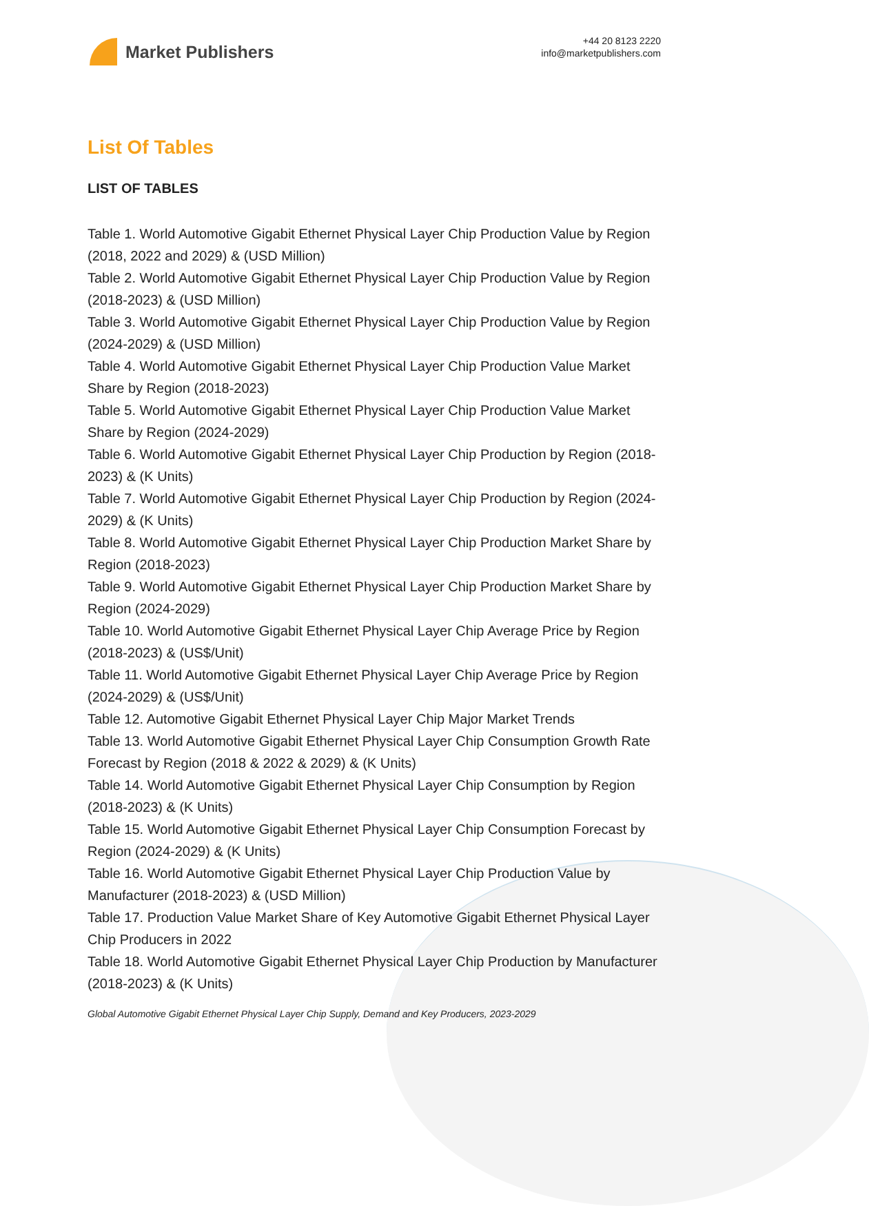Market Publishers
+44 20 8123 2220
info@marketpublishers.com
List Of Tables
LIST OF TABLES
Table 1. World Automotive Gigabit Ethernet Physical Layer Chip Production Value by Region (2018, 2022 and 2029) & (USD Million)
Table 2. World Automotive Gigabit Ethernet Physical Layer Chip Production Value by Region (2018-2023) & (USD Million)
Table 3. World Automotive Gigabit Ethernet Physical Layer Chip Production Value by Region (2024-2029) & (USD Million)
Table 4. World Automotive Gigabit Ethernet Physical Layer Chip Production Value Market Share by Region (2018-2023)
Table 5. World Automotive Gigabit Ethernet Physical Layer Chip Production Value Market Share by Region (2024-2029)
Table 6. World Automotive Gigabit Ethernet Physical Layer Chip Production by Region (2018-2023) & (K Units)
Table 7. World Automotive Gigabit Ethernet Physical Layer Chip Production by Region (2024-2029) & (K Units)
Table 8. World Automotive Gigabit Ethernet Physical Layer Chip Production Market Share by Region (2018-2023)
Table 9. World Automotive Gigabit Ethernet Physical Layer Chip Production Market Share by Region (2024-2029)
Table 10. World Automotive Gigabit Ethernet Physical Layer Chip Average Price by Region (2018-2023) & (US$/Unit)
Table 11. World Automotive Gigabit Ethernet Physical Layer Chip Average Price by Region (2024-2029) & (US$/Unit)
Table 12. Automotive Gigabit Ethernet Physical Layer Chip Major Market Trends
Table 13. World Automotive Gigabit Ethernet Physical Layer Chip Consumption Growth Rate Forecast by Region (2018 & 2022 & 2029) & (K Units)
Table 14. World Automotive Gigabit Ethernet Physical Layer Chip Consumption by Region (2018-2023) & (K Units)
Table 15. World Automotive Gigabit Ethernet Physical Layer Chip Consumption Forecast by Region (2024-2029) & (K Units)
Table 16. World Automotive Gigabit Ethernet Physical Layer Chip Production Value by Manufacturer (2018-2023) & (USD Million)
Table 17. Production Value Market Share of Key Automotive Gigabit Ethernet Physical Layer Chip Producers in 2022
Table 18. World Automotive Gigabit Ethernet Physical Layer Chip Production by Manufacturer (2018-2023) & (K Units)
Global Automotive Gigabit Ethernet Physical Layer Chip Supply, Demand and Key Producers, 2023-2029